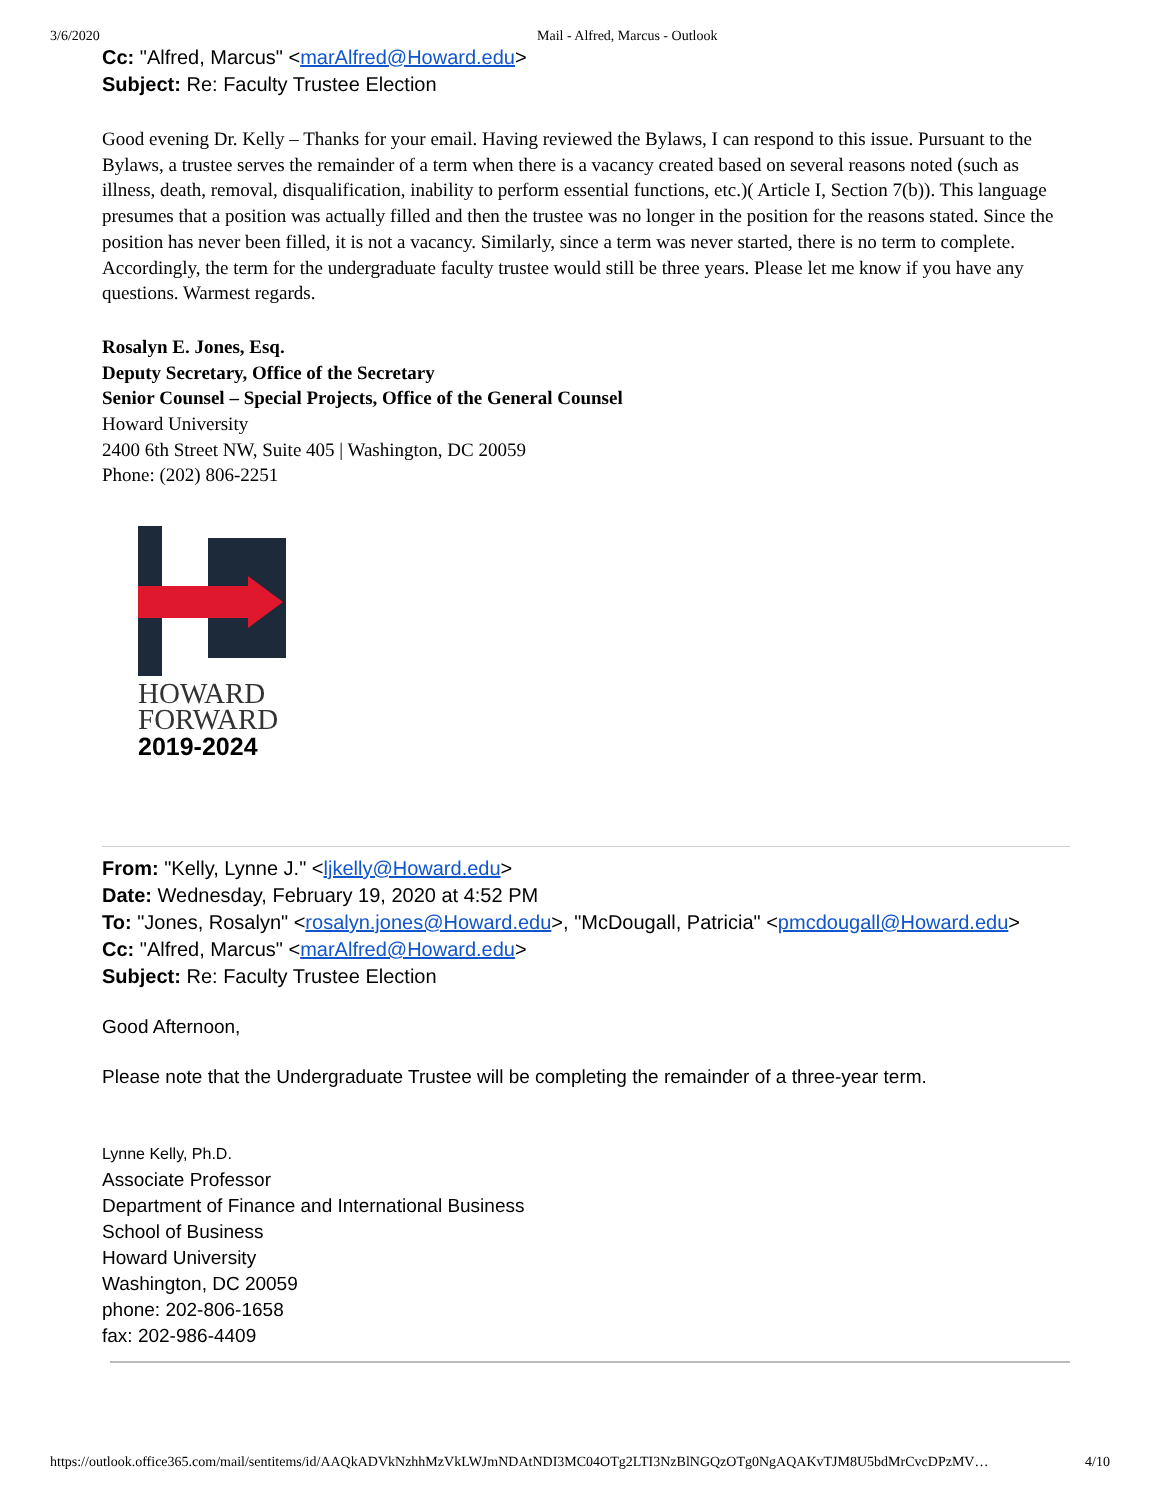3/6/2020 Mail - Alfred, Marcus - Outlook
Cc: "Alfred, Marcus" <marAlfred@Howard.edu>
Subject: Re: Faculty Trustee Election
Good evening Dr. Kelly – Thanks for your email. Having reviewed the Bylaws, I can respond to this issue. Pursuant to the Bylaws, a trustee serves the remainder of a term when there is a vacancy created based on several reasons noted (such as illness, death, removal, disqualification, inability to perform essential functions, etc.)( Article I, Section 7(b)). This language presumes that a position was actually filled and then the trustee was no longer in the position for the reasons stated. Since the position has never been filled, it is not a vacancy. Similarly, since a term was never started, there is no term to complete. Accordingly, the term for the undergraduate faculty trustee would still be three years. Please let me know if you have any questions. Warmest regards.
Rosalyn E. Jones, Esq.
Deputy Secretary, Office of the Secretary
Senior Counsel – Special Projects, Office of the General Counsel
Howard University
2400 6th Street NW, Suite 405 | Washington, DC 20059
Phone: (202) 806-2251
HOWARD
FORWARD
2019-2024
From: "Kelly, Lynne J." <ljkelly@Howard.edu>
Date: Wednesday, February 19, 2020 at 4:52 PM
To: "Jones, Rosalyn" <rosalyn.jones@Howard.edu>, "McDougall, Patricia" <pmcdougall@Howard.edu>
Cc: "Alfred, Marcus" <marAlfred@Howard.edu>
Subject: Re: Faculty Trustee Election
Good Afternoon,
Please note that the Undergraduate Trustee will be completing the remainder of a three-year term.
Lynne Kelly, Ph.D.
Associate Professor
Department of Finance and International Business
School of Business
Howard University
Washington, DC 20059
phone: 202-806-1658
fax: 202-986-4409
https://outlook.office365.com/mail/sentitems/id/AAQkADVkNzhhMzVkLWJmNDAtNDI3MC04OTg2LTI3NzBlNGQzOTg0NgAQAKvTJM8U5bdMrCvcDPzMV… 4/10